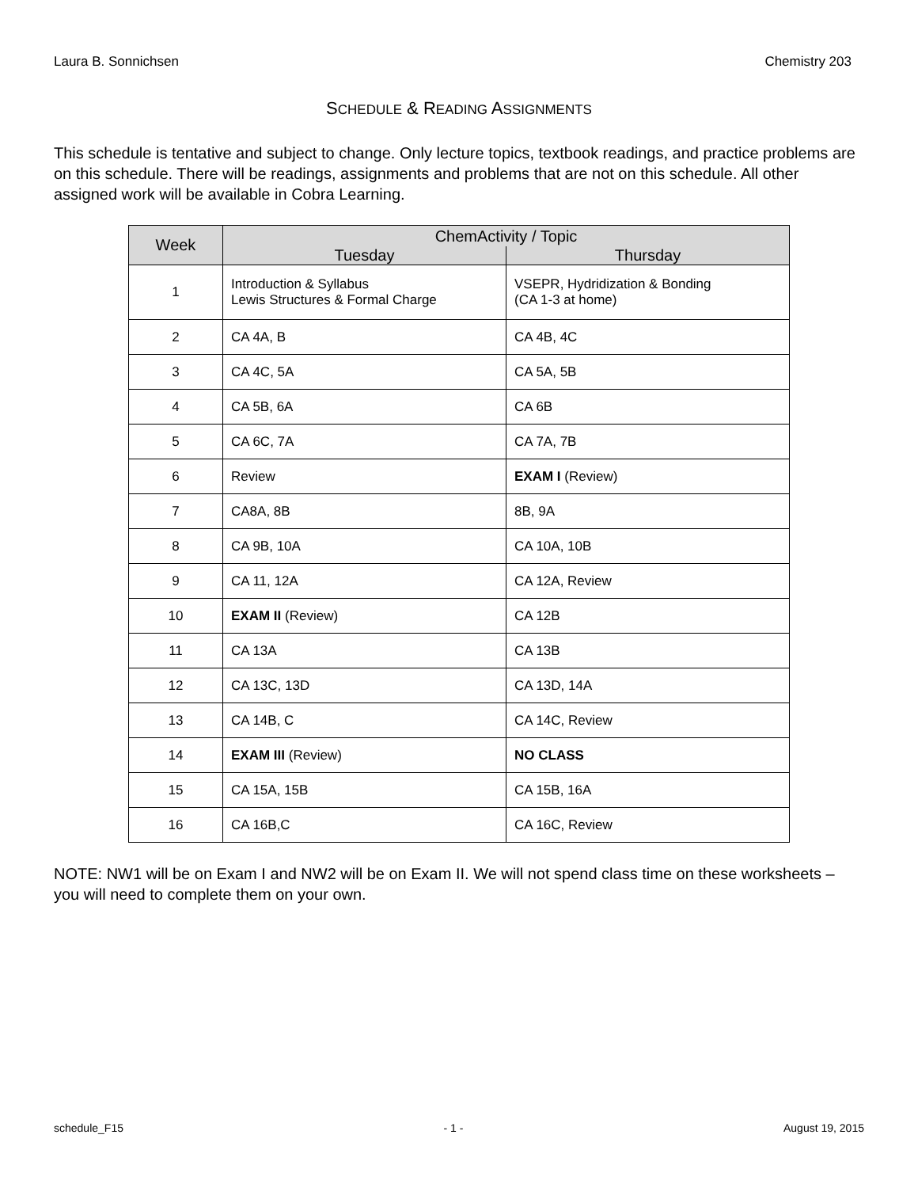Laura B. Sonnichsen Chemistry 203
SCHEDULE & READING ASSIGNMENTS
This schedule is tentative and subject to change. Only lecture topics, textbook readings, and practice problems are on this schedule. There will be readings, assignments and problems that are not on this schedule. All other assigned work will be available in Cobra Learning.
| Week | ChemActivity / Topic | |
| --- | --- | --- |
| | Tuesday | Thursday |
| 1 | Introduction & Syllabus Lewis Structures & Formal Charge | VSEPR, Hydridization & Bonding (CA 1-3 at home) |
| 2 | CA 4A, B | CA 4B, 4C |
| 3 | CA 4C, 5A | CA 5A, 5B |
| 4 | CA 5B, 6A | CA 6B |
| 5 | CA 6C, 7A | CA 7A, 7B |
| 6 | Review | EXAM I (Review) |
| 7 | CA8A, 8B | 8B, 9A |
| 8 | CA 9B, 10A | CA 10A, 10B |
| 9 | CA 11, 12A | CA 12A, Review |
| 10 | EXAM II (Review) | CA 12B |
| 11 | CA 13A | CA 13B |
| 12 | CA 13C, 13D | CA 13D, 14A |
| 13 | CA 14B, C | CA 14C, Review |
| 14 | EXAM III (Review) | NO CLASS |
| 15 | CA 15A, 15B | CA 15B, 16A |
| 16 | CA 16B,C | CA 16C, Review |
NOTE: NW1 will be on Exam I and NW2 will be on Exam II. We will not spend class time on these worksheets – you will need to complete them on your own.
schedule_F15 - 1 - August 19, 2015